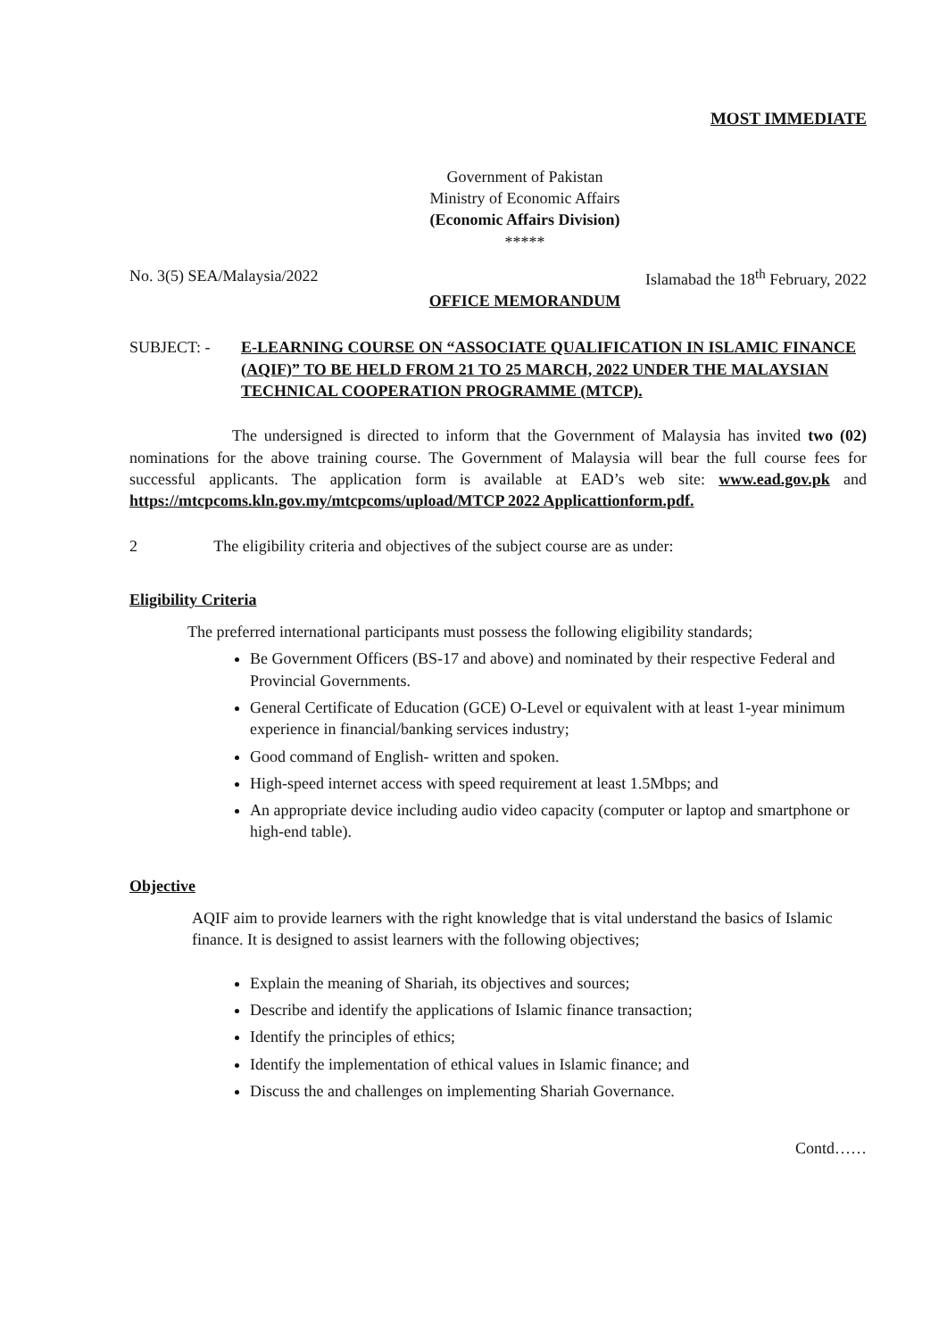MOST IMMEDIATE
Government of Pakistan
Ministry of Economic Affairs
(Economic Affairs Division)
*****
No. 3(5) SEA/Malaysia/2022 Islamabad the 18<sup>th</sup> February, 2022
OFFICE MEMORANDUM
SUBJECT: - E-LEARNING COURSE ON “ASSOCIATE QUALIFICATION IN ISLAMIC FINANCE (AQIF)” TO BE HELD FROM 21 TO 25 MARCH, 2022 UNDER THE MALAYSIAN TECHNICAL COOPERATION PROGRAMME (MTCP).
The undersigned is directed to inform that the Government of Malaysia has invited two (02) nominations for the above training course. The Government of Malaysia will bear the full course fees for successful applicants. The application form is available at EAD’s web site: www.ead.gov.pk and https://mtcpcoms.kln.gov.my/mtcpcoms/upload/MTCP 2022 Applicattionform.pdf.
2 The eligibility criteria and objectives of the subject course are as under:
Eligibility Criteria
The preferred international participants must possess the following eligibility standards;
Be Government Officers (BS-17 and above) and nominated by their respective Federal and Provincial Governments.
General Certificate of Education (GCE) O-Level or equivalent with at least 1-year minimum experience in financial/banking services industry;
Good command of English- written and spoken.
High-speed internet access with speed requirement at least 1.5Mbps; and
An appropriate device including audio video capacity (computer or laptop and smartphone or high-end table).
Objective
AQIF aim to provide learners with the right knowledge that is vital understand the basics of Islamic finance. It is designed to assist learners with the following objectives;
Explain the meaning of Shariah, its objectives and sources;
Describe and identify the applications of Islamic finance transaction;
Identify the principles of ethics;
Identify the implementation of ethical values in Islamic finance; and
Discuss the and challenges on implementing Shariah Governance.
Contd……